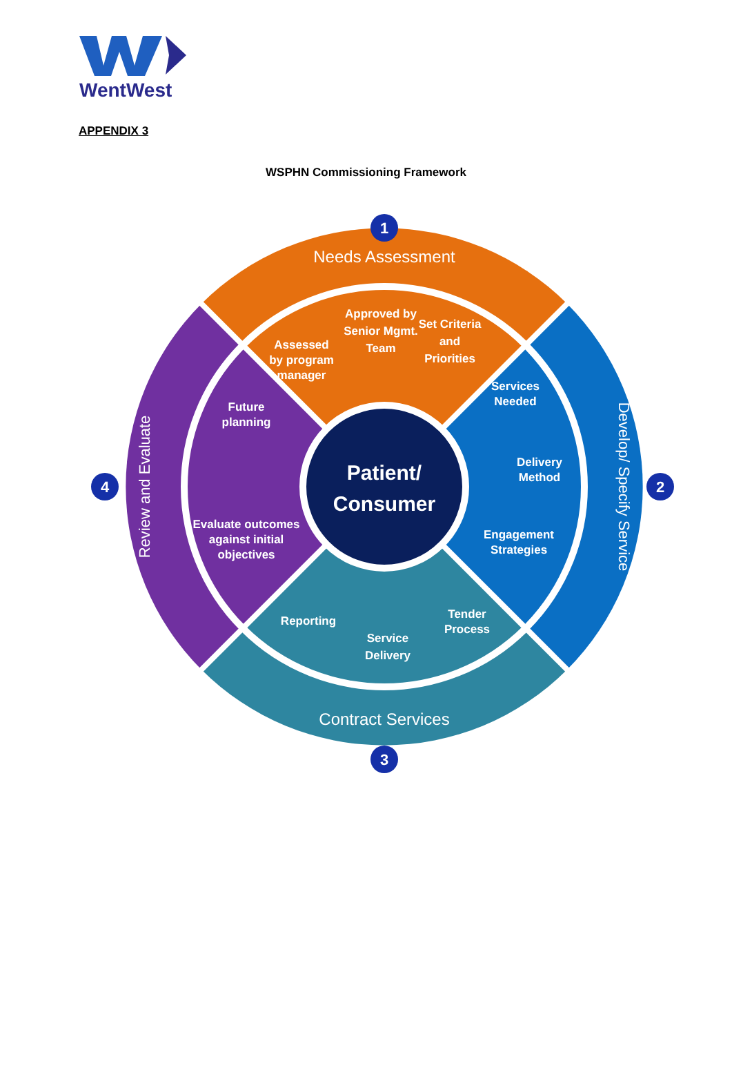WentWest
APPENDIX 3
WSPHN Commissioning Framework
Needs Assessment
Contract Services
Review and Evaluate
Develop/ Specify Service
Patient/
Consumer
Assessed
by program
manager
Approved by
Senior Mgmt.
Team
Set Criteria
and
Priorities
Services
Needed
Delivery
Method
Engagement
Strategies
Tender
Process
Service
Delivery
Reporting
Future
planning
Evaluate outcomes
against initial
objectives
1
2
3
4